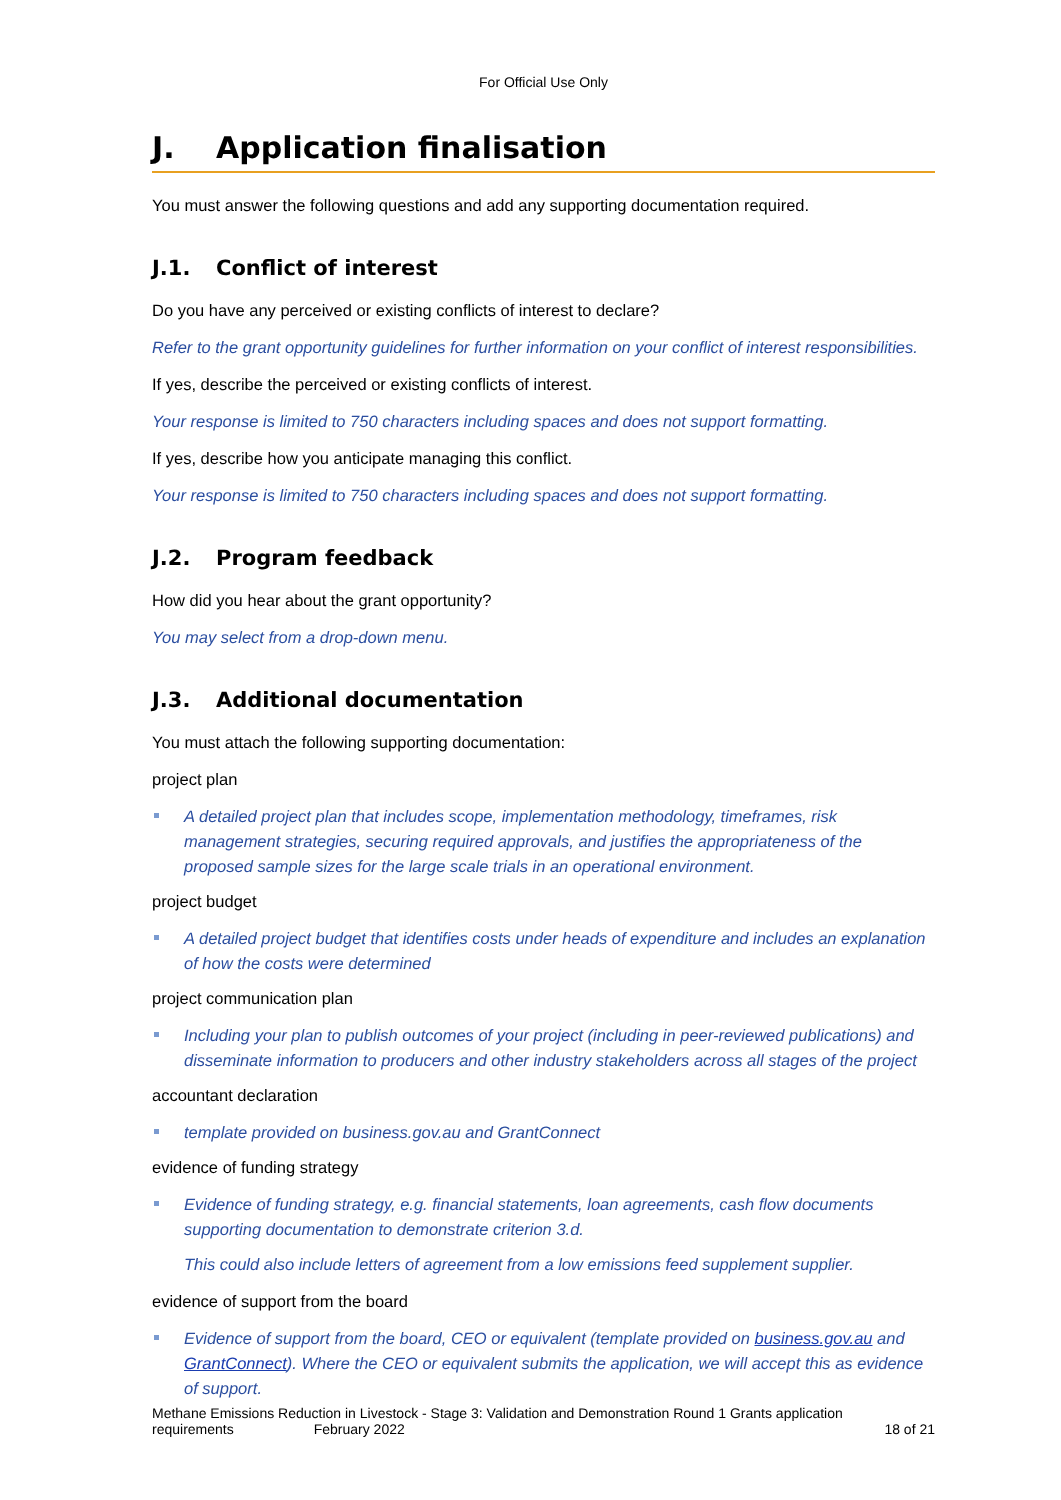For Official Use Only
J. Application finalisation
You must answer the following questions and add any supporting documentation required.
J.1. Conflict of interest
Do you have any perceived or existing conflicts of interest to declare?
Refer to the grant opportunity guidelines for further information on your conflict of interest responsibilities.
If yes, describe the perceived or existing conflicts of interest.
Your response is limited to 750 characters including spaces and does not support formatting.
If yes, describe how you anticipate managing this conflict.
Your response is limited to 750 characters including spaces and does not support formatting.
J.2. Program feedback
How did you hear about the grant opportunity?
You may select from a drop-down menu.
J.3. Additional documentation
You must attach the following supporting documentation:
project plan
A detailed project plan that includes scope, implementation methodology, timeframes, risk management strategies, securing required approvals, and justifies the appropriateness of the proposed sample sizes for the large scale trials in an operational environment.
project budget
A detailed project budget that identifies costs under heads of expenditure and includes an explanation of how the costs were determined
project communication plan
Including your plan to publish outcomes of your project (including in peer-reviewed publications) and disseminate information to producers and other industry stakeholders across all stages of the project
accountant declaration
template provided on business.gov.au and GrantConnect
evidence of funding strategy
Evidence of funding strategy, e.g. financial statements, loan agreements, cash flow documents supporting documentation to demonstrate criterion 3.d.
This could also include letters of agreement from a low emissions feed supplement supplier.
evidence of support from the board
Evidence of support from the board, CEO or equivalent (template provided on business.gov.au and GrantConnect). Where the CEO or equivalent submits the application, we will accept this as evidence of support.
Methane Emissions Reduction in Livestock - Stage 3: Validation and Demonstration Round 1 Grants application requirements February 2022 18 of 21